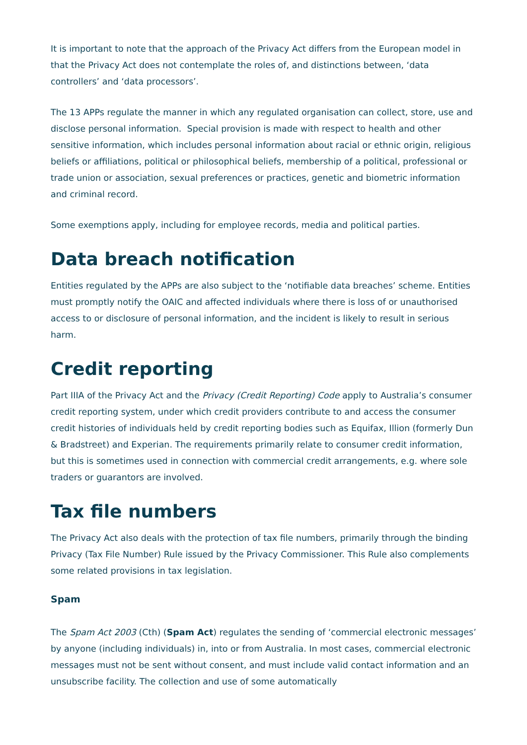It is important to note that the approach of the Privacy Act differs from the European model in that the Privacy Act does not contemplate the roles of, and distinctions between, ‘data controllers’ and ‘data processors’.
The 13 APPs regulate the manner in which any regulated organisation can collect, store, use and disclose personal information. Special provision is made with respect to health and other sensitive information, which includes personal information about racial or ethnic origin, religious beliefs or affiliations, political or philosophical beliefs, membership of a political, professional or trade union or association, sexual preferences or practices, genetic and biometric information and criminal record.
Some exemptions apply, including for employee records, media and political parties.
Data breach notification
Entities regulated by the APPs are also subject to the ‘notifiable data breaches’ scheme. Entities must promptly notify the OAIC and affected individuals where there is loss of or unauthorised access to or disclosure of personal information, and the incident is likely to result in serious harm.
Credit reporting
Part IIIA of the Privacy Act and the Privacy (Credit Reporting) Code apply to Australia’s consumer credit reporting system, under which credit providers contribute to and access the consumer credit histories of individuals held by credit reporting bodies such as Equifax, Illion (formerly Dun & Bradstreet) and Experian. The requirements primarily relate to consumer credit information, but this is sometimes used in connection with commercial credit arrangements, e.g. where sole traders or guarantors are involved.
Tax file numbers
The Privacy Act also deals with the protection of tax file numbers, primarily through the binding Privacy (Tax File Number) Rule issued by the Privacy Commissioner. This Rule also complements some related provisions in tax legislation.
Spam
The Spam Act 2003 (Cth) (Spam Act) regulates the sending of ‘commercial electronic messages’ by anyone (including individuals) in, into or from Australia. In most cases, commercial electronic messages must not be sent without consent, and must include valid contact information and an unsubscribe facility. The collection and use of some automatically